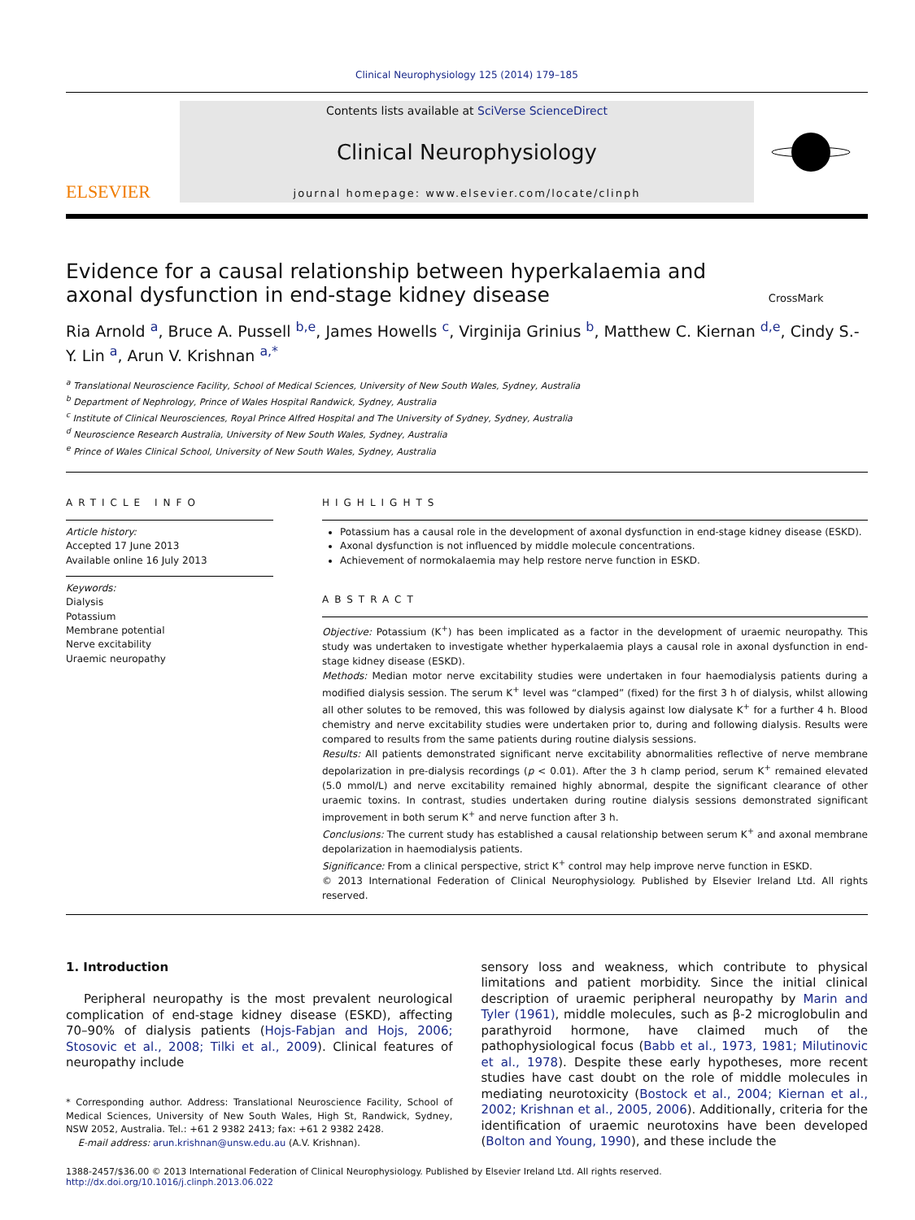Clinical Neurophysiology 125 (2014) 179–185
ELSEVIER
Contents lists available at SciVerse ScienceDirect
Clinical Neurophysiology
journal homepage: www.elsevier.com/locate/clinph
Evidence for a causal relationship between hyperkalaemia and axonal dysfunction in end-stage kidney disease
CrossMark
Ria Arnold <sup>a</sup>, Bruce A. Pussell <sup>b,e</sup>, James Howells <sup>c</sup>, Virginija Grinius <sup>b</sup>, Matthew C. Kiernan <sup>d,e</sup>, Cindy S.-Y. Lin <sup>a</sup>, Arun V. Krishnan <sup>a,*</sup>
<sup>a</sup> Translational Neuroscience Facility, School of Medical Sciences, University of New South Wales, Sydney, Australia
<sup>b</sup> Department of Nephrology, Prince of Wales Hospital Randwick, Sydney, Australia
<sup>c</sup> Institute of Clinical Neurosciences, Royal Prince Alfred Hospital and The University of Sydney, Sydney, Australia
<sup>d</sup> Neuroscience Research Australia, University of New South Wales, Sydney, Australia
<sup>e</sup> Prince of Wales Clinical School, University of New South Wales, Sydney, Australia
ARTICLE INFO
Article history:
Accepted 17 June 2013
Available online 16 July 2013
Keywords:
Dialysis
Potassium
Membrane potential
Nerve excitability
Uraemic neuropathy
HIGHLIGHTS
Potassium has a causal role in the development of axonal dysfunction in end-stage kidney disease (ESKD).
Axonal dysfunction is not influenced by middle molecule concentrations.
Achievement of normokalaemia may help restore nerve function in ESKD.
ABSTRACT
Objective: Potassium (K<sup>+</sup>) has been implicated as a factor in the development of uraemic neuropathy. This study was undertaken to investigate whether hyperkalaemia plays a causal role in axonal dysfunction in end-stage kidney disease (ESKD).
Methods: Median motor nerve excitability studies were undertaken in four haemodialysis patients during a modified dialysis session. The serum K<sup>+</sup> level was “clamped” (fixed) for the first 3 h of dialysis, whilst allowing all other solutes to be removed, this was followed by dialysis against low dialysate K<sup>+</sup> for a further 4 h. Blood chemistry and nerve excitability studies were undertaken prior to, during and following dialysis. Results were compared to results from the same patients during routine dialysis sessions.
Results: All patients demonstrated significant nerve excitability abnormalities reflective of nerve membrane depolarization in pre-dialysis recordings (p < 0.01). After the 3 h clamp period, serum K<sup>+</sup> remained elevated (5.0 mmol/L) and nerve excitability remained highly abnormal, despite the significant clearance of other uraemic toxins. In contrast, studies undertaken during routine dialysis sessions demonstrated significant improvement in both serum K<sup>+</sup> and nerve function after 3 h.
Conclusions: The current study has established a causal relationship between serum K<sup>+</sup> and axonal membrane depolarization in haemodialysis patients.
Significance: From a clinical perspective, strict K<sup>+</sup> control may help improve nerve function in ESKD.
© 2013 International Federation of Clinical Neurophysiology. Published by Elsevier Ireland Ltd. All rights reserved.
1. Introduction
Peripheral neuropathy is the most prevalent neurological complication of end-stage kidney disease (ESKD), affecting 70–90% of dialysis patients (Hojs-Fabjan and Hojs, 2006; Stosovic et al., 2008; Tilki et al., 2009). Clinical features of neuropathy include
* Corresponding author. Address: Translational Neuroscience Facility, School of Medical Sciences, University of New South Wales, High St, Randwick, Sydney, NSW 2052, Australia. Tel.: +61 2 9382 2413; fax: +61 2 9382 2428.
E-mail address: arun.krishnan@unsw.edu.au (A.V. Krishnan).
sensory loss and weakness, which contribute to physical limitations and patient morbidity. Since the initial clinical description of uraemic peripheral neuropathy by Marin and Tyler (1961), middle molecules, such as β-2 microglobulin and parathyroid hormone, have claimed much of the pathophysiological focus (Babb et al., 1973, 1981; Milutinovic et al., 1978). Despite these early hypotheses, more recent studies have cast doubt on the role of middle molecules in mediating neurotoxicity (Bostock et al., 2004; Kiernan et al., 2002; Krishnan et al., 2005, 2006). Additionally, criteria for the identification of uraemic neurotoxins have been developed (Bolton and Young, 1990), and these include the
1388-2457/$36.00 © 2013 International Federation of Clinical Neurophysiology. Published by Elsevier Ireland Ltd. All rights reserved.
http://dx.doi.org/10.1016/j.clinph.2013.06.022